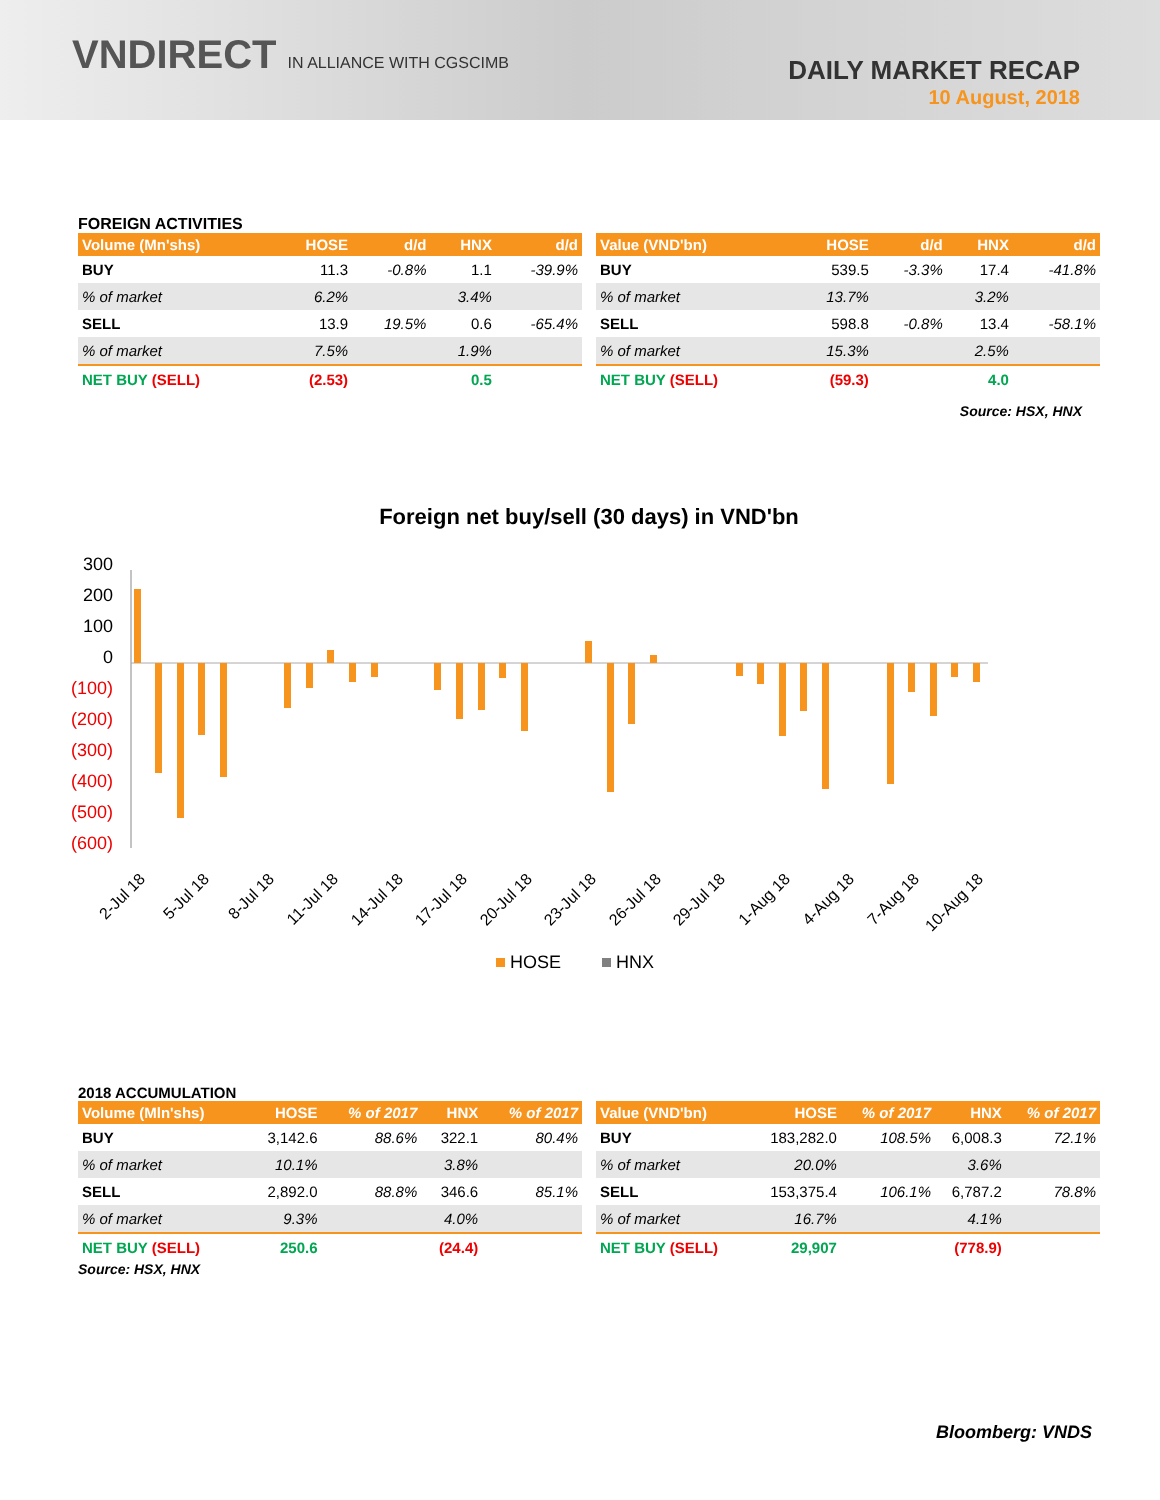VNDIRECT IN ALLIANCE WITH CGSCIMB
DAILY MARKET RECAP
10 August, 2018
FOREIGN ACTIVITIES
| Volume (Mn'shs) | HOSE | d/d | HNX | d/d |
| --- | --- | --- | --- | --- |
| BUY | 11.3 | -0.8% | 1.1 | -39.9% |
| % of market | 6.2% | | 3.4% | |
| SELL | 13.9 | 19.5% | 0.6 | -65.4% |
| % of market | 7.5% | | 1.9% | |
| NET BUY (SELL) | (2.53) | | 0.5 | |
| Value (VND'bn) | HOSE | d/d | HNX | d/d |
| --- | --- | --- | --- | --- |
| BUY | 539.5 | -3.3% | 17.4 | -41.8% |
| % of market | 13.7% | | 3.2% | |
| SELL | 598.8 | -0.8% | 13.4 | -58.1% |
| % of market | 15.3% | | 2.5% | |
| NET BUY (SELL) | (59.3) | | 4.0 | |
Source: HSX, HNX
Foreign net buy/sell (30 days) in VND'bn
300
200
100
0
(100)
(200)
(300)
(400)
(500)
(600)
2-Jul 18
5-Jul 18
8-Jul 18
11-Jul 18
14-Jul 18
17-Jul 18
20-Jul 18
23-Jul 18
26-Jul 18
29-Jul 18
1-Aug 18
4-Aug 18
7-Aug 18
10-Aug 18
HOSE
HNX
2018 ACCUMULATION
| Volume (Mln'shs) | HOSE | % of 2017 | HNX | % of 2017 |
| --- | --- | --- | --- | --- |
| BUY | 3,142.6 | 88.6% | 322.1 | 80.4% |
| % of market | 10.1% | | 3.8% | |
| SELL | 2,892.0 | 88.8% | 346.6 | 85.1% |
| % of market | 9.3% | | 4.0% | |
| NET BUY (SELL) | 250.6 | | (24.4) | |
| Value (VND'bn) | HOSE | % of 2017 | HNX | % of 2017 |
| --- | --- | --- | --- | --- |
| BUY | 183,282.0 | 108.5% | 6,008.3 | 72.1% |
| % of market | 20.0% | | 3.6% | |
| SELL | 153,375.4 | 106.1% | 6,787.2 | 78.8% |
| % of market | 16.7% | | 4.1% | |
| NET BUY (SELL) | 29,907 | | (778.9) | |
Source: HSX, HNX
Bloomberg: VNDS